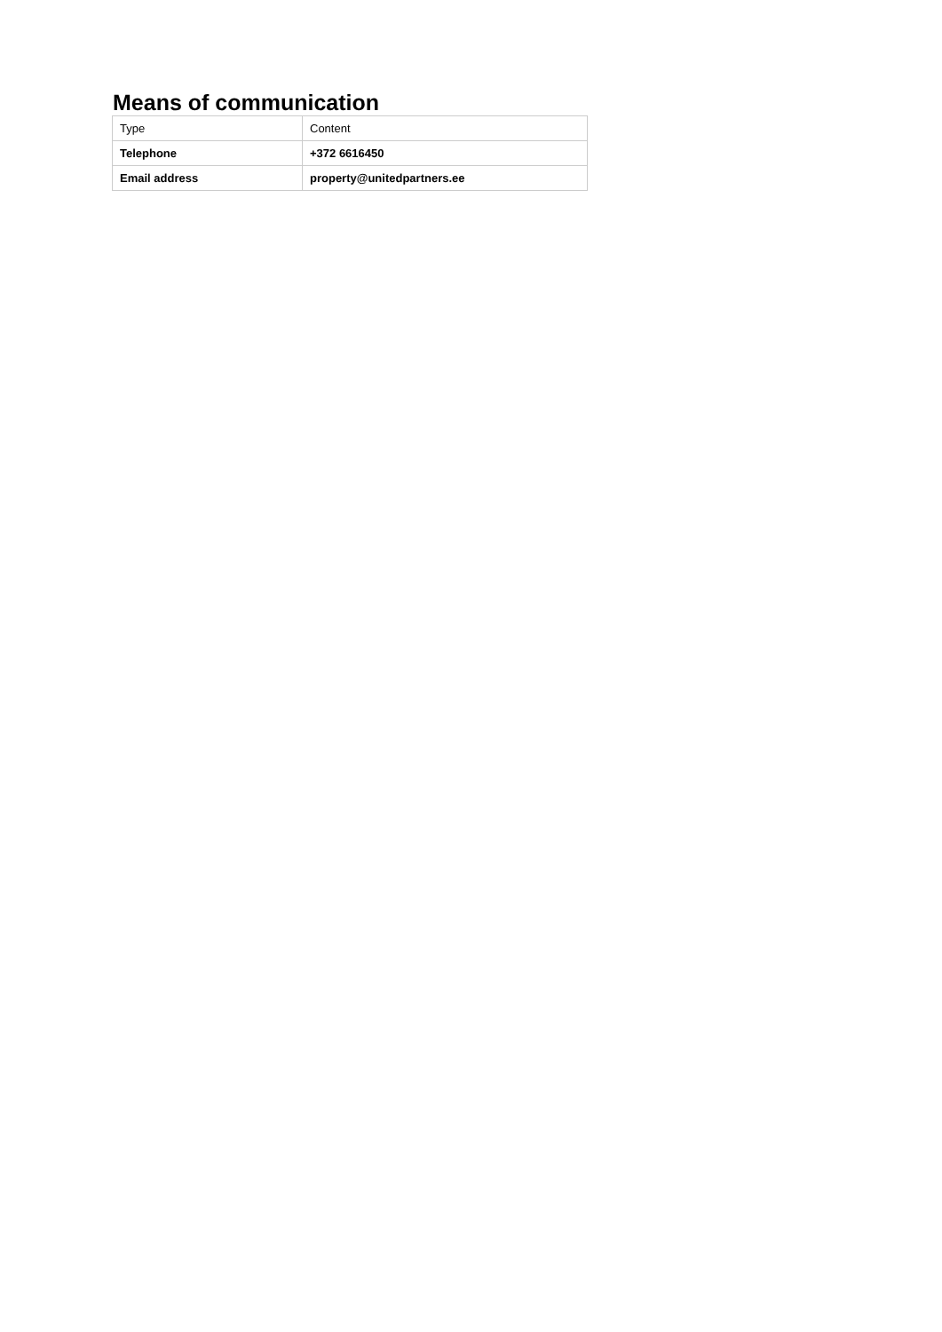Means of communication
| Type | Content |
| --- | --- |
| Telephone | +372 6616450 |
| Email address | property@unitedpartners.ee |